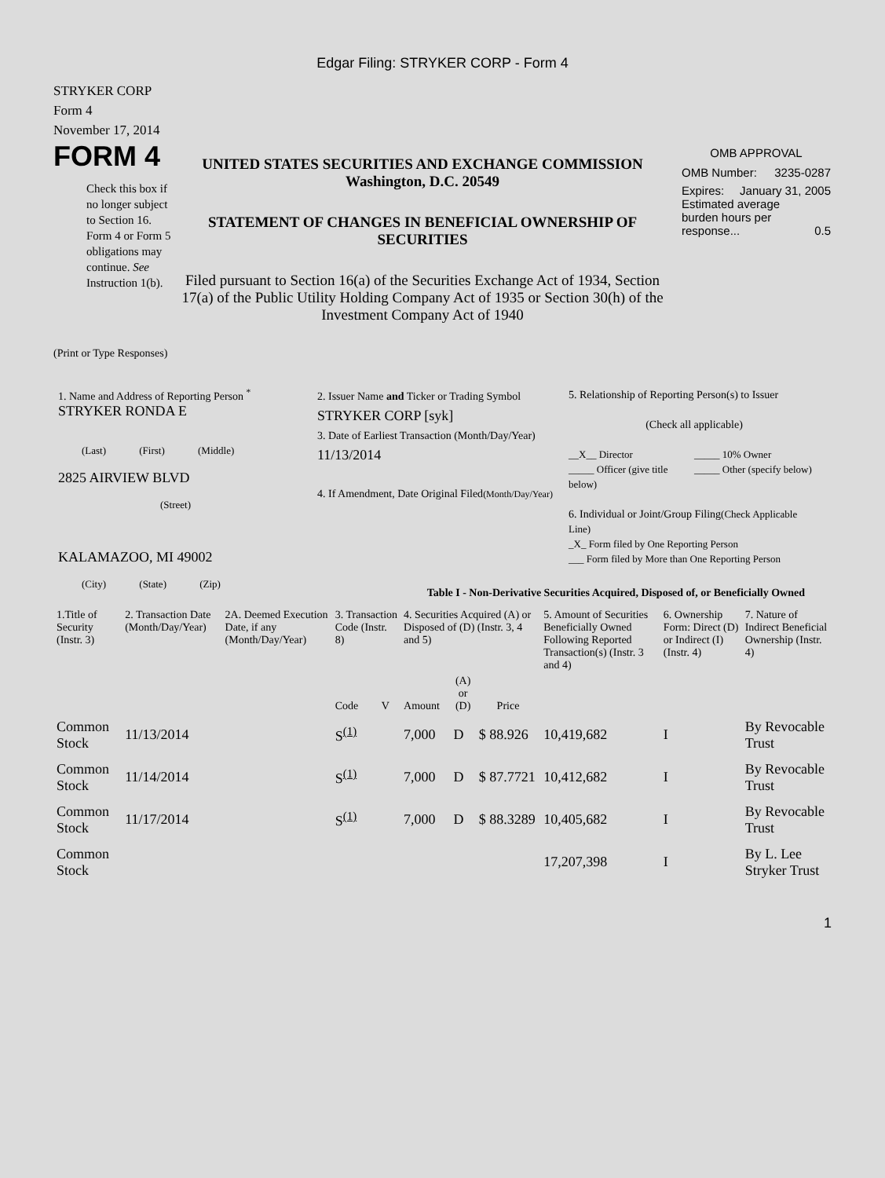Edgar Filing: STRYKER CORP - Form 4
STRYKER CORP
Form 4
November 17, 2014
FORM 4
Check this box if no longer subject to Section 16. Form 4 or Form 5 obligations may continue. See Instruction 1(b).
UNITED STATES SECURITIES AND EXCHANGE COMMISSION
Washington, D.C. 20549
STATEMENT OF CHANGES IN BENEFICIAL OWNERSHIP OF SECURITIES
Filed pursuant to Section 16(a) of the Securities Exchange Act of 1934, Section 17(a) of the Public Utility Holding Company Act of 1935 or Section 30(h) of the Investment Company Act of 1940
OMB APPROVAL
OMB Number: 3235-0287
Expires: January 31, 2005
Estimated average burden hours per response... 0.5
(Print or Type Responses)
1. Name and Address of Reporting Person <sup>*</sup>
STRYKER RONDA E
(Last) (First) (Middle)
2825 AIRVIEW BLVD
(Street)
KALAMAZOO, MI 49002
(City) (State) (Zip)
2. Issuer Name and Ticker or Trading Symbol
STRYKER CORP [syk]
3. Date of Earliest Transaction (Month/Day/Year)
11/13/2014
4. If Amendment, Date Original Filed(Month/Day/Year)
5. Relationship of Reporting Person(s) to Issuer
(Check all applicable)
__X__ Director
_____ Officer (give title below) _____ 10% Owner
_____ Other (specify below)
6. Individual or Joint/Group Filing(Check Applicable Line)
_X_ Form filed by One Reporting Person
___ Form filed by More than One Reporting Person
Table I - Non-Derivative Securities Acquired, Disposed of, or Beneficially Owned
| 1.Title of Security (Instr. 3) | 2. Transaction Date (Month/Day/Year) | 2A. Deemed Execution Date, if any (Month/Day/Year) | 3. Transaction Code (Instr. 8) | | 4. Securities Acquired (A) or Disposed of (D) (Instr. 3, 4 and 5) | | | 5. Amount of Securities Beneficially Owned Following Reported Transaction(s) (Instr. 3 and 4) | 6. Ownership Form: Direct (D) or Indirect (I) (Instr. 4) | 7. Nature of Indirect Beneficial Ownership (Instr. 4) |
| --- | --- | --- | --- | --- | --- | --- | --- | --- | --- | --- |
| | | | Code | V | Amount | (A) or (D) | Price | | | |
| Common Stock | 11/13/2014 | | S<sup>(1)</sup> | | 7,000 | D | $ 88.926 | 10,419,682 | I | By Revocable Trust |
| Common Stock | 11/14/2014 | | S<sup>(1)</sup> | | 7,000 | D | $ 87.7721 | 10,412,682 | I | By Revocable Trust |
| Common Stock | 11/17/2014 | | S<sup>(1)</sup> | | 7,000 | D | $ 88.3289 | 10,405,682 | I | By Revocable Trust |
| Common Stock | | | | | | | | 17,207,398 | I | By L. Lee Stryker Trust |
1